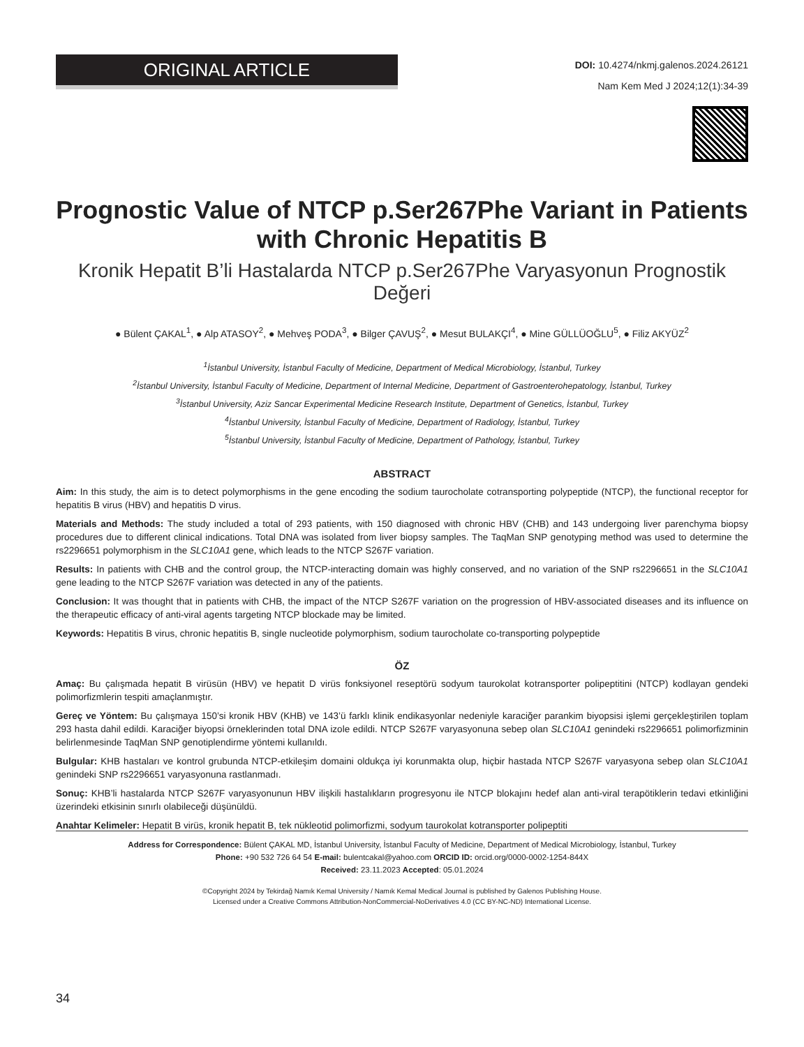ORIGINAL ARTICLE
DOI: 10.4274/nkmj.galenos.2024.26121
Nam Kem Med J 2024;12(1):34-39
Prognostic Value of NTCP p.Ser267Phe Variant in Patients with Chronic Hepatitis B
Kronik Hepatit B’li Hastalarda NTCP p.Ser267Phe Varyasyonun Prognostik Değeri
● Bülent ÇAKAL<sup>1</sup>, ● Alp ATASOY<sup>2</sup>, ● Mehveş PODA<sup>3</sup>, ● Bilger ÇAVUŞ<sup>2</sup>, ● Mesut BULAKÇI<sup>4</sup>, ● Mine GÜLLÜOĞLU<sup>5</sup>, ● Filiz AKYÜZ<sup>2</sup>
<sup>1</sup> İstanbul University, İstanbul Faculty of Medicine, Department of Medical Microbiology, İstanbul, Turkey
<sup>2</sup> İstanbul University, İstanbul Faculty of Medicine, Department of Internal Medicine, Department of Gastroenterohepatology, İstanbul, Turkey
<sup>3</sup> İstanbul University, Aziz Sancar Experimental Medicine Research Institute, Department of Genetics, İstanbul, Turkey
<sup>4</sup> İstanbul University, İstanbul Faculty of Medicine, Department of Radiology, İstanbul, Turkey
<sup>5</sup> İstanbul University, İstanbul Faculty of Medicine, Department of Pathology, İstanbul, Turkey
ABSTRACT
Aim: In this study, the aim is to detect polymorphisms in the gene encoding the sodium taurocholate cotransporting polypeptide (NTCP), the functional receptor for hepatitis B virus (HBV) and hepatitis D virus.
Materials and Methods: The study included a total of 293 patients, with 150 diagnosed with chronic HBV (CHB) and 143 undergoing liver parenchyma biopsy procedures due to different clinical indications. Total DNA was isolated from liver biopsy samples. The TaqMan SNP genotyping method was used to determine the rs2296651 polymorphism in the SLC10A1 gene, which leads to the NTCP S267F variation.
Results: In patients with CHB and the control group, the NTCP-interacting domain was highly conserved, and no variation of the SNP rs2296651 in the SLC10A1 gene leading to the NTCP S267F variation was detected in any of the patients.
Conclusion: It was thought that in patients with CHB, the impact of the NTCP S267F variation on the progression of HBV-associated diseases and its influence on the therapeutic efficacy of anti-viral agents targeting NTCP blockade may be limited.
Keywords: Hepatitis B virus, chronic hepatitis B, single nucleotide polymorphism, sodium taurocholate co-transporting polypeptide
ÖZ
Amaç: Bu çalışmada hepatit B virüsün (HBV) ve hepatit D virüs fonksiyonel reseptörü sodyum taurokolat kotransporter polipeptitini (NTCP) kodlayan gendeki polimorfizmlerin tespiti amaçlanmıştır.
Gereç ve Yöntem: Bu çalışmaya 150’si kronik HBV (KHB) ve 143’ü farklı klinik endikasyonlar nedeniyle karaciğer parankim biyopsisi işlemi gerçekleştirilen toplam 293 hasta dahil edildi. Karaciğer biyopsi örneklerinden total DNA izole edildi. NTCP S267F varyasyonuna sebep olan SLC10A1 genindeki rs2296651 polimorfizminin belirlenmesinde TaqMan SNP genotiplendirme yöntemi kullanıldı.
Bulgular: KHB hastaları ve kontrol grubunda NTCP-etkileşim domaini oldukça iyi korunmakta olup, hiçbir hastada NTCP S267F varyasyona sebep olan SLC10A1 genindeki SNP rs2296651 varyasyonuna rastlanmadı.
Sonuç: KHB’li hastalarda NTCP S267F varyasyonunun HBV ilişkili hastalıkların progresyonu ile NTCP blokajını hedef alan anti-viral terapötiklerin tedavi etkinliğini üzerindeki etkisinin sınırlı olabileceği düşünüldü.
Anahtar Kelimeler: Hepatit B virüs, kronik hepatit B, tek nükleotid polimorfizmi, sodyum taurokolat kotransporter polipeptiti
Address for Correspondence: Bülent ÇAKAL MD, İstanbul University, İstanbul Faculty of Medicine, Department of Medical Microbiology, İstanbul, Turkey
Phone: +90 532 726 64 54 E-mail: bulentcakal@yahoo.com ORCID ID: orcid.org/0000-0002-1254-844X
Received: 23.11.2023 Accepted: 05.01.2024
©Copyright 2024 by Tekirdağ Namık Kemal University / Namık Kemal Medical Journal is published by Galenos Publishing House.
Licensed under a Creative Commons Attribution-NonCommercial-NoDerivatives 4.0 (CC BY-NC-ND) International License.
34